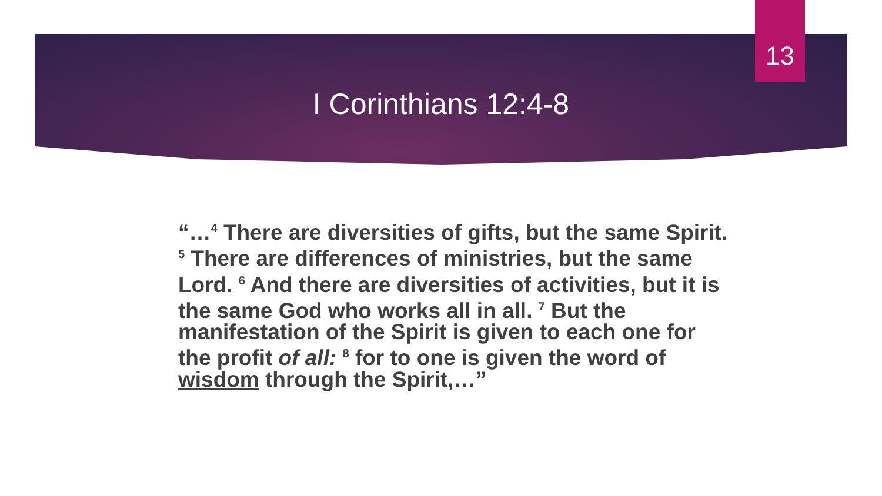13
I Corinthians 12:4-8
“…<sup>4</sup> There are diversities of gifts, but the same Spirit. <sup>5</sup> There are differences of ministries, but the same Lord. <sup>6</sup> And there are diversities of activities, but it is the same God who works all in all. <sup>7</sup> But the manifestation of the Spirit is given to each one for the profit of all: <sup>8</sup> for to one is given the word of wisdom through the Spirit,…”